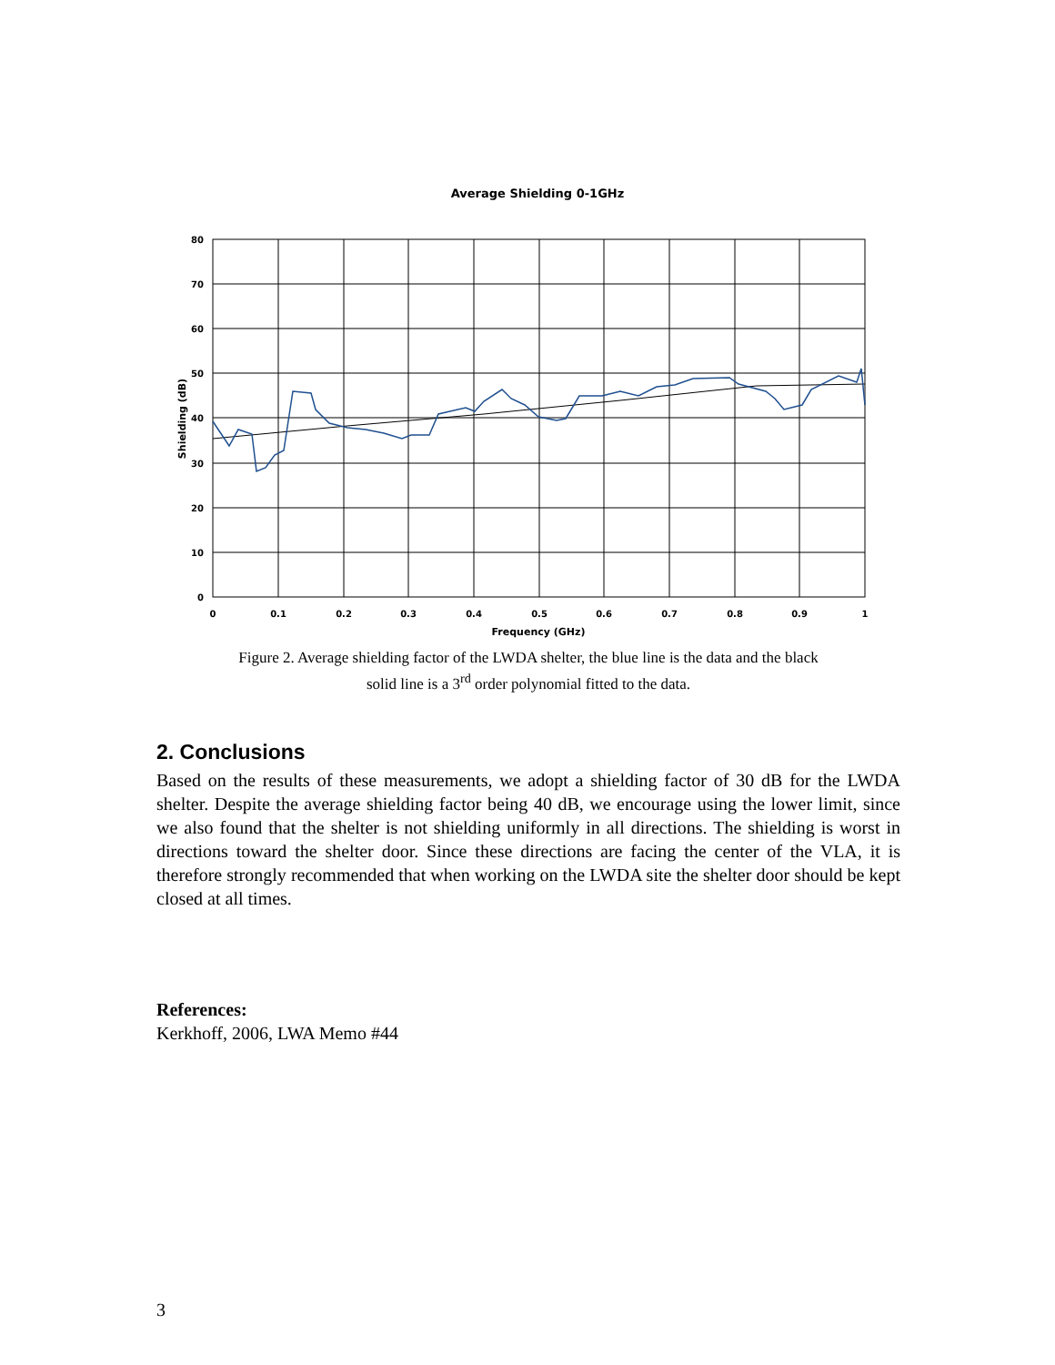Average Shielding 0-1GHz
80
70
60
50
40
30
20
10
0
0
0.1
0.2
0.3
0.4
0.5
0.6
0.7
0.8
0.9
1
Frequency (GHz)
Shielding (dB)
Figure 2. Average shielding factor of the LWDA shelter, the blue line is the data and the black
solid line is a 3<sup>rd</sup> order polynomial fitted to the data.
2. Conclusions
Based on the results of these measurements, we adopt a shielding factor of 30 dB for the LWDA shelter. Despite the average shielding factor being 40 dB, we encourage using the lower limit, since we also found that the shelter is not shielding uniformly in all directions. The shielding is worst in directions toward the shelter door. Since these directions are facing the center of the VLA, it is therefore strongly recommended that when working on the LWDA site the shelter door should be kept closed at all times.
References:
Kerkhoff, 2006, LWA Memo #44
3